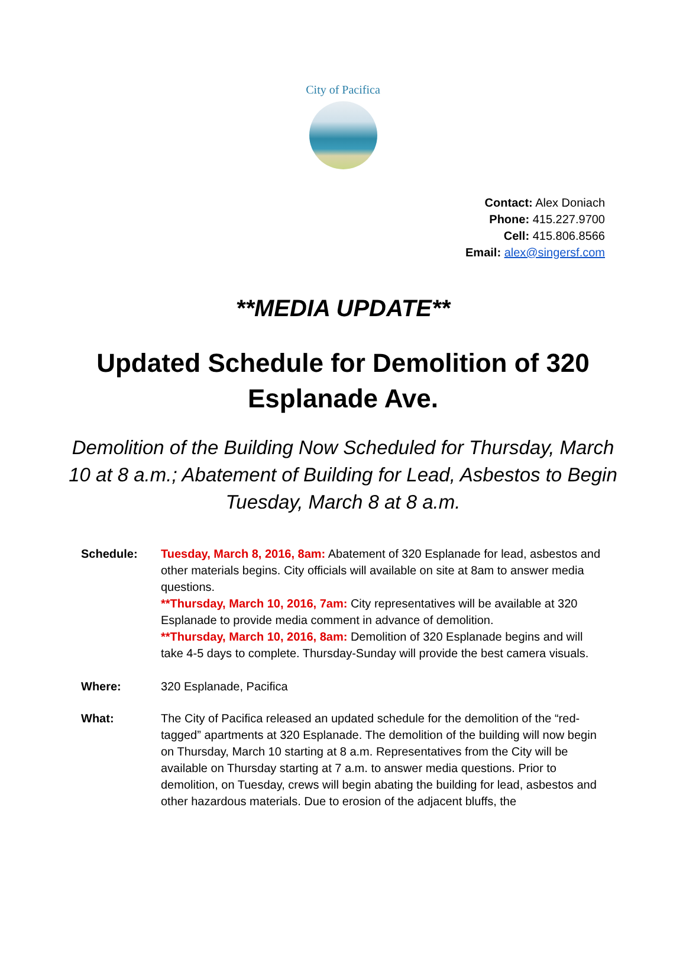City of Pacifica
Contact: Alex Doniach
Phone: 415.227.9700
Cell: 415.806.8566
Email: alex@singersf.com
**MEDIA UPDATE**
Updated Schedule for Demolition of 320 Esplanade Ave.
Demolition of the Building Now Scheduled for Thursday, March 10 at 8 a.m.; Abatement of Building for Lead, Asbestos to Begin Tuesday, March 8 at 8 a.m.
Schedule: Tuesday, March 8, 2016, 8am: Abatement of 320 Esplanade for lead, asbestos and other materials begins. City officials will available on site at 8am to answer media questions.
**Thursday, March 10, 2016, 7am: City representatives will be available at 320 Esplanade to provide media comment in advance of demolition.
**Thursday, March 10, 2016, 8am: Demolition of 320 Esplanade begins and will take 4-5 days to complete. Thursday-Sunday will provide the best camera visuals.
Where: 320 Esplanade, Pacifica
What: The City of Pacifica released an updated schedule for the demolition of the “red-tagged” apartments at 320 Esplanade. The demolition of the building will now begin on Thursday, March 10 starting at 8 a.m. Representatives from the City will be available on Thursday starting at 7 a.m. to answer media questions. Prior to demolition, on Tuesday, crews will begin abating the building for lead, asbestos and other hazardous materials. Due to erosion of the adjacent bluffs, the